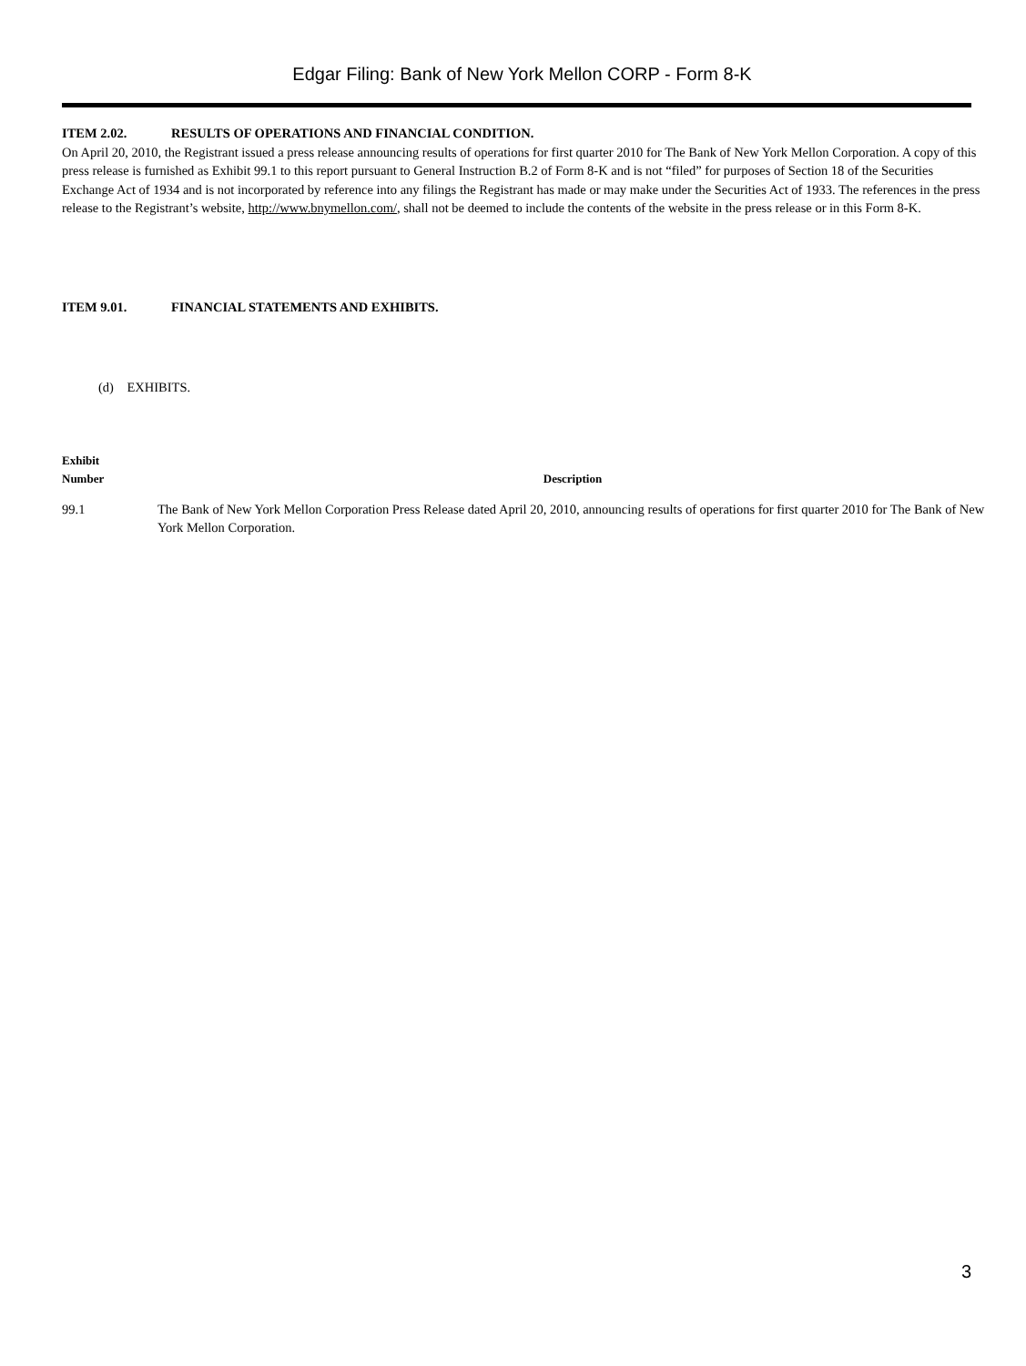Edgar Filing: Bank of New York Mellon CORP - Form 8-K
ITEM 2.02. RESULTS OF OPERATIONS AND FINANCIAL CONDITION.
On April 20, 2010, the Registrant issued a press release announcing results of operations for first quarter 2010 for The Bank of New York Mellon Corporation. A copy of this press release is furnished as Exhibit 99.1 to this report pursuant to General Instruction B.2 of Form 8-K and is not “filed” for purposes of Section 18 of the Securities Exchange Act of 1934 and is not incorporated by reference into any filings the Registrant has made or may make under the Securities Act of 1933. The references in the press release to the Registrant’s website, http://www.bnymellon.com/, shall not be deemed to include the contents of the website in the press release or in this Form 8-K.
ITEM 9.01. FINANCIAL STATEMENTS AND EXHIBITS.
(d) EXHIBITS.
| Exhibit Number | Description |
| --- | --- |
| 99.1 | The Bank of New York Mellon Corporation Press Release dated April 20, 2010, announcing results of operations for first quarter 2010 for The Bank of New York Mellon Corporation. |
3